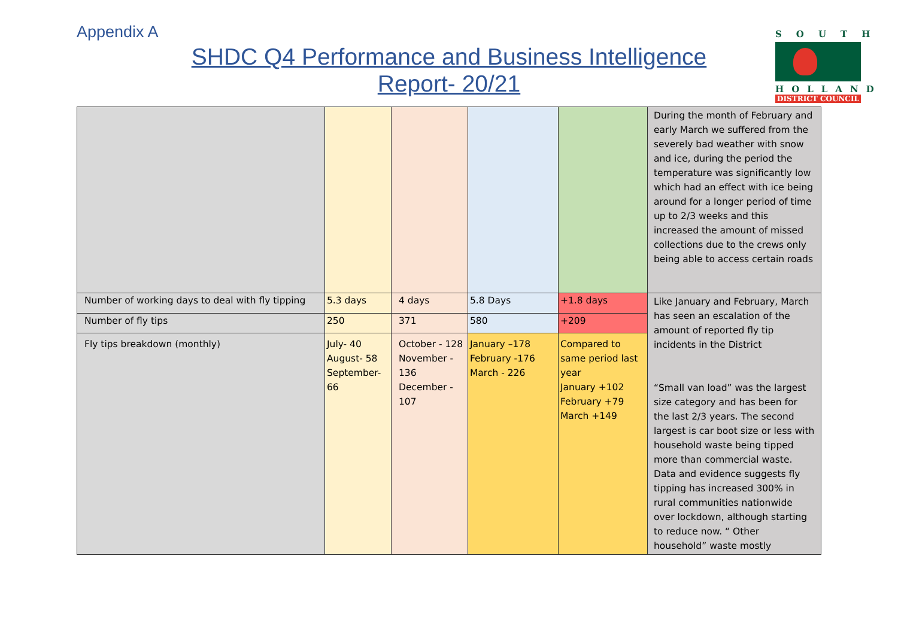Appendix A
SHDC Q4 Performance and Business Intelligence
Report- 20/21
SOUTH
HOLLAND
DISTRICT COUNCIL
| | | | | | During the month of February and early March we suffered from the severely bad weather with snow and ice, during the period the temperature was significantly low which had an effect with ice being around for a longer period of time up to 2/3 weeks and this increased the amount of missed collections due to the crews only being able to access certain roads |
| Number of working days to deal with fly tipping | 5.3 days | 4 days | 5.8 Days | +1.8 days | Like January and February, March has seen an escalation of the amount of reported fly tip incidents in the District “Small van load” was the largest size category and has been for the last 2/3 years. The second largest is car boot size or less with household waste being tipped more than commercial waste. Data and evidence suggests fly tipping has increased 300% in rural communities nationwide over lockdown, although starting to reduce now. “ Other household” waste mostly |
| Number of fly tips | 250 | 371 | 580 | +209 | |
| Fly tips breakdown (monthly) | July- 40 August- 58 September-66 | October - 128 November - 136 December - 107 | January –178 February -176 March - 226 | Compared to same period last year January +102 February +79 March +149 | |